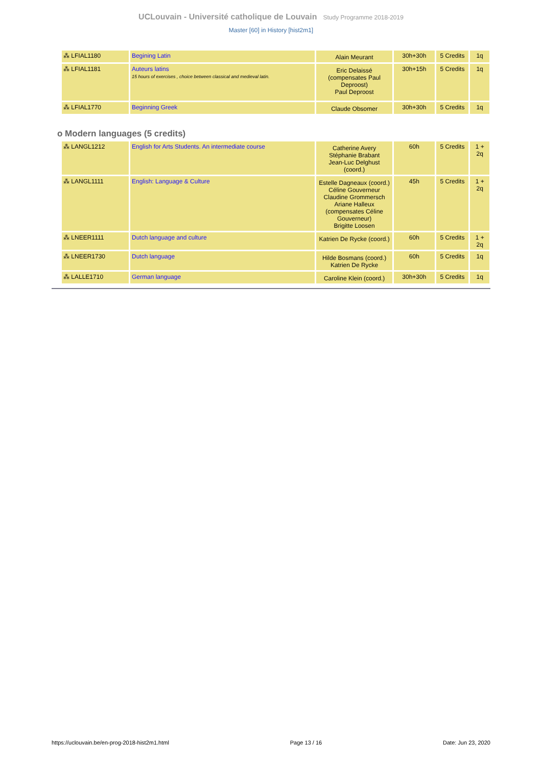UCLouvain - Université catholique de Louvain Study Programme 2018-2019
Master [60] in History [hist2m1]
| ⁂ LFIAL1180 | Begining Latin | Alain Meurant | 30h+30h | 5 Credits | 1q |
| ⁂ LFIAL1181 | Auteurs latins 15 hours of exercises , choice between classical and medieval latin. | Eric Delaissé (compensates Paul Deproost) Paul Deproost | 30h+15h | 5 Credits | 1q |
| ⁂ LFIAL1770 | Beginning Greek | Claude Obsomer | 30h+30h | 5 Credits | 1q |
o Modern languages (5 credits)
| ⁂ LANGL1212 | English for Arts Students. An intermediate course | Catherine Avery Stéphanie Brabant Jean-Luc Delghust (coord.) | 60h | 5 Credits | 1 + 2q |
| ⁂ LANGL1111 | English: Language & Culture | Estelle Dagneaux (coord.) Céline Gouverneur Claudine Grommersch Ariane Halleux (compensates Céline Gouverneur) Brigitte Loosen | 45h | 5 Credits | 1 + 2q |
| ⁂ LNEER1111 | Dutch language and culture | Katrien De Rycke (coord.) | 60h | 5 Credits | 1 + 2q |
| ⁂ LNEER1730 | Dutch language | Hilde Bosmans (coord.) Katrien De Rycke | 60h | 5 Credits | 1q |
| ⁂ LALLE1710 | German language | Caroline Klein (coord.) | 30h+30h | 5 Credits | 1q |
https://uclouvain.be/en-prog-2018-hist2m1.html Page 13 / 16 Date: Jun 23, 2020